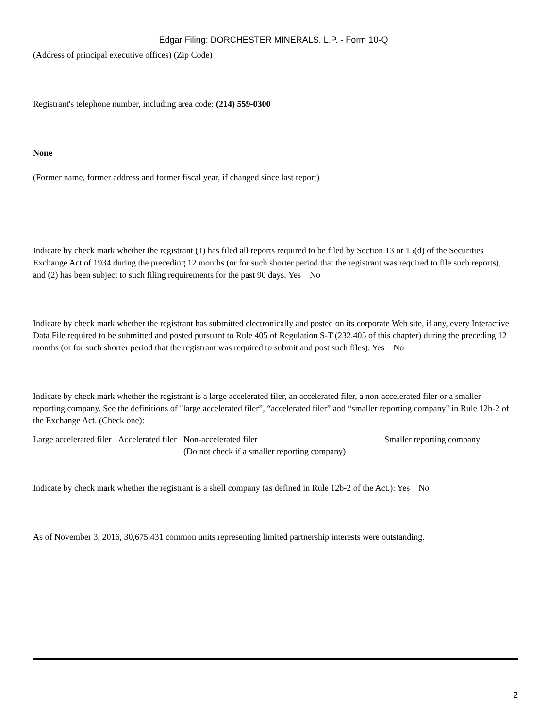Edgar Filing: DORCHESTER MINERALS, L.P. - Form 10-Q
(Address of principal executive offices) (Zip Code)
Registrant's telephone number, including area code: (214) 559-0300
None
(Former name, former address and former fiscal year, if changed since last report)
Indicate by check mark whether the registrant (1) has filed all reports required to be filed by Section 13 or 15(d) of the Securities Exchange Act of 1934 during the preceding 12 months (or for such shorter period that the registrant was required to file such reports), and (2) has been subject to such filing requirements for the past 90 days. Yes No
Indicate by check mark whether the registrant has submitted electronically and posted on its corporate Web site, if any, every Interactive Data File required to be submitted and posted pursuant to Rule 405 of Regulation S-T (232.405 of this chapter) during the preceding 12 months (or for such shorter period that the registrant was required to submit and post such files). Yes No
Indicate by check mark whether the registrant is a large accelerated filer, an accelerated filer, a non-accelerated filer or a smaller reporting company. See the definitions of "large accelerated filer”, “accelerated filer” and “smaller reporting company" in Rule 12b-2 of the Exchange Act. (Check one):
| Large accelerated filer | Accelerated filer | Non-accelerated filer (Do not check if a smaller reporting company) | Smaller reporting company |
Indicate by check mark whether the registrant is a shell company (as defined in Rule 12b-2 of the Act.): Yes No
As of November 3, 2016, 30,675,431 common units representing limited partnership interests were outstanding.
2